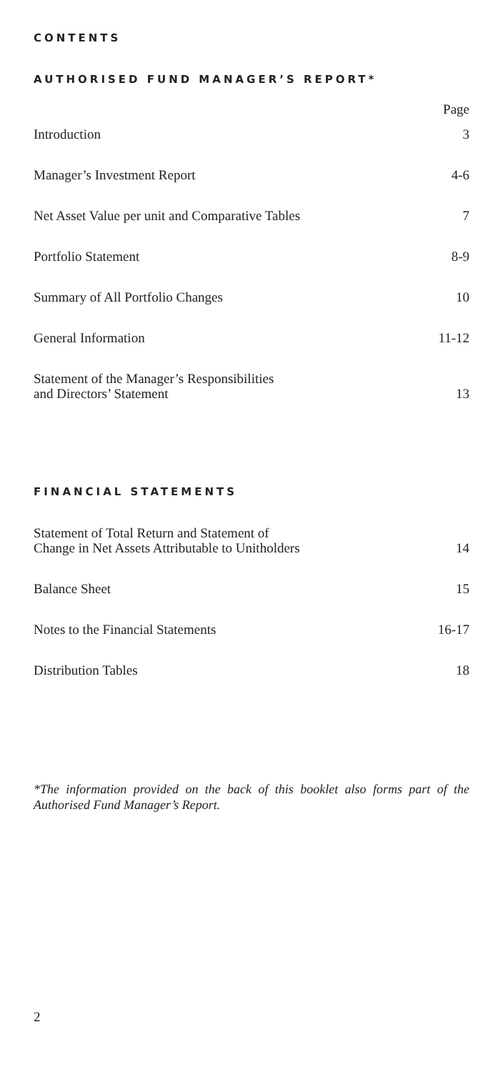CONTENTS
AUTHORISED FUND MANAGER’S REPORT*
Page
Introduction 3
Manager’s Investment Report 4-6
Net Asset Value per unit and Comparative Tables 7
Portfolio Statement 8-9
Summary of All Portfolio Changes 10
General Information 11-12
Statement of the Manager’s Responsibilities
and Directors’ Statement 13
FINANCIAL STATEMENTS
Statement of Total Return and Statement of
Change in Net Assets Attributable to Unitholders 14
Balance Sheet 15
Notes to the Financial Statements 16-17
Distribution Tables 18
*The information provided on the back of this booklet also forms part of the Authorised Fund Manager’s Report.
2